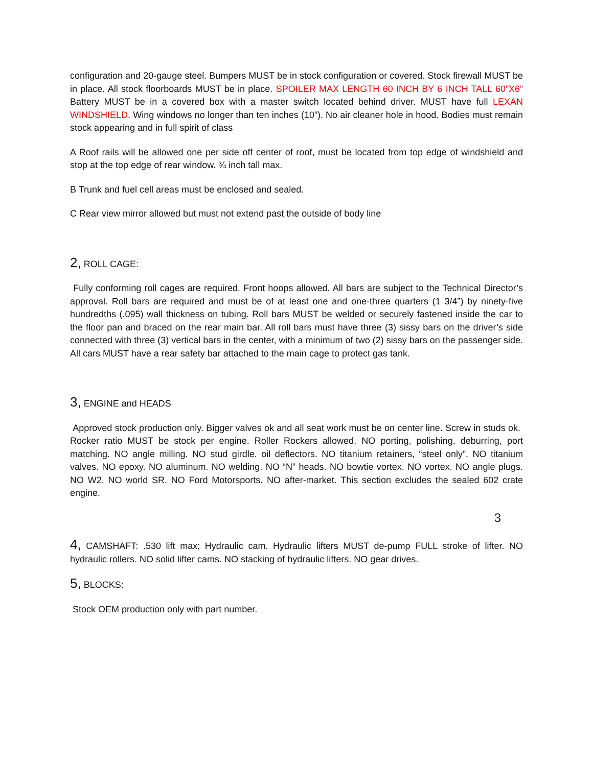configuration and 20-gauge steel. Bumpers MUST be in stock configuration or covered. Stock firewall MUST be in place. All stock floorboards MUST be in place. SPOILER MAX LENGTH 60 INCH BY 6 INCH TALL 60”X6” Battery MUST be in a covered box with a master switch located behind driver. MUST have full LEXAN WINDSHIELD. Wing windows no longer than ten inches (10”). No air cleaner hole in hood. Bodies must remain stock appearing and in full spirit of class
A Roof rails will be allowed one per side off center of roof, must be located from top edge of windshield and stop at the top edge of rear window. ¾ inch tall max.
B Trunk and fuel cell areas must be enclosed and sealed.
C Rear view mirror allowed but must not extend past the outside of body line
2, ROLL CAGE:
Fully conforming roll cages are required. Front hoops allowed. All bars are subject to the Technical Director’s approval. Roll bars are required and must be of at least one and one-three quarters (1 3/4”) by ninety-five hundredths (.095) wall thickness on tubing. Roll bars MUST be welded or securely fastened inside the car to the floor pan and braced on the rear main bar. All roll bars must have three (3) sissy bars on the driver’s side connected with three (3) vertical bars in the center, with a minimum of two (2) sissy bars on the passenger side. All cars MUST have a rear safety bar attached to the main cage to protect gas tank.
3, ENGINE and HEADS
Approved stock production only. Bigger valves ok and all seat work must be on center line. Screw in studs ok. Rocker ratio MUST be stock per engine. Roller Rockers allowed. NO porting, polishing, deburring, port matching. NO angle milling. NO stud girdle. oil deflectors. NO titanium retainers, “steel only”. NO titanium valves. NO epoxy. NO aluminum. NO welding. NO “N” heads. NO bowtie vortex. NO vortex. NO angle plugs. NO W2. NO world SR. NO Ford Motorsports. NO after-market. This section excludes the sealed 602 crate engine.
3
4, CAMSHAFT: .530 lift max; Hydraulic cam. Hydraulic lifters MUST de-pump FULL stroke of lifter. NO hydraulic rollers. NO solid lifter cams. NO stacking of hydraulic lifters. NO gear drives.
5, BLOCKS:
Stock OEM production only with part number.